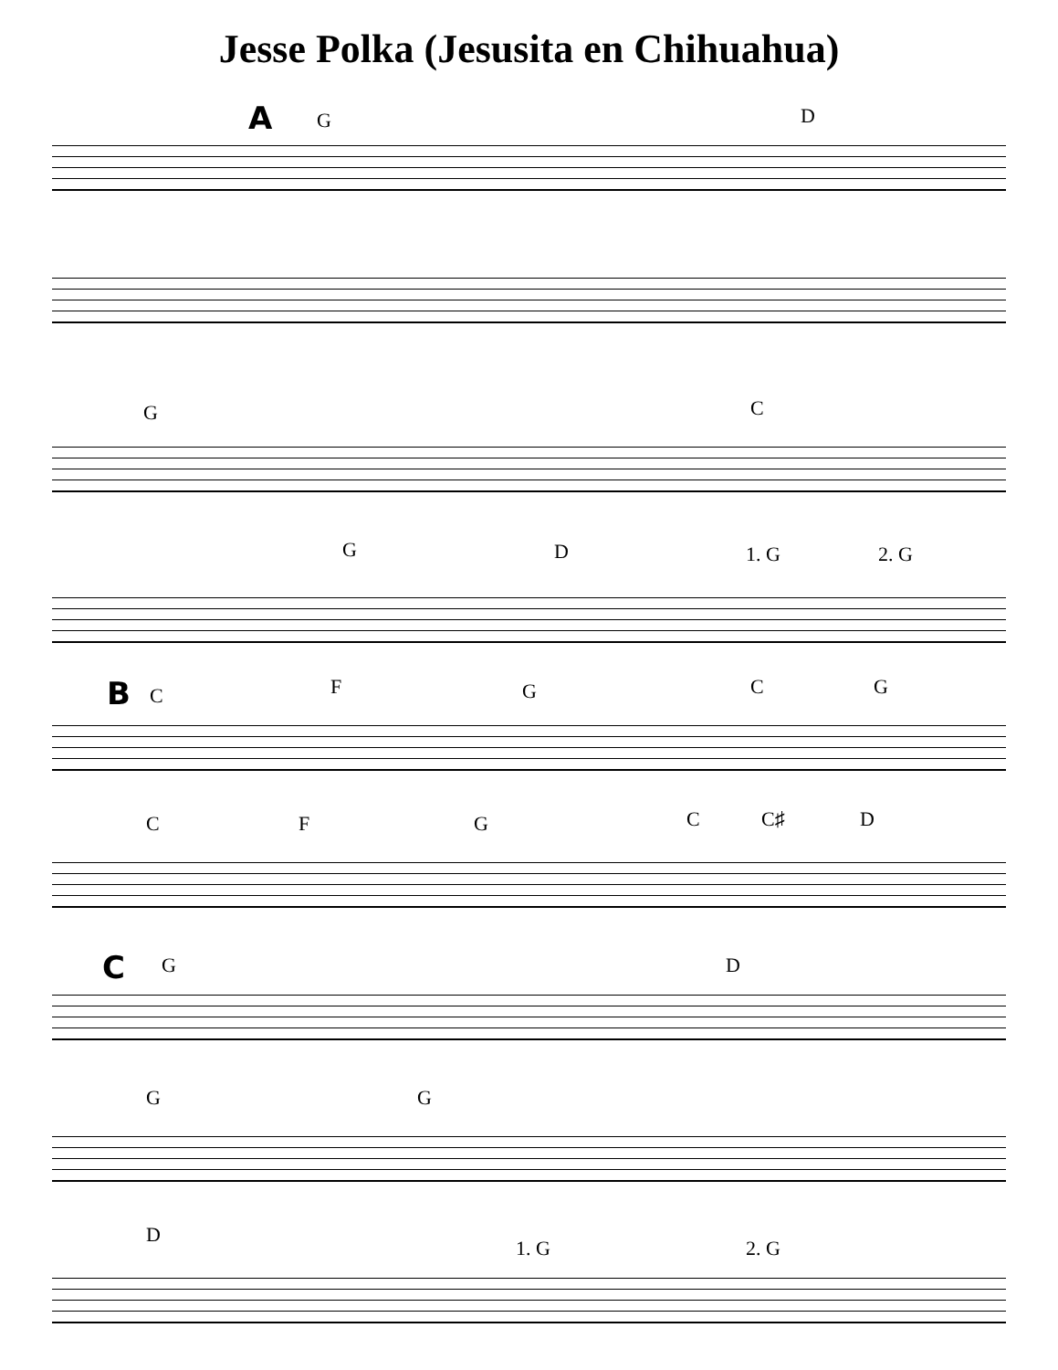Jesse Polka (Jesusita en Chihuahua)
A
G D
G C
G D 1. G 2. G
B
C F G C G
C F G C C♯ D
C
G D
G G
D
1. G 2. G